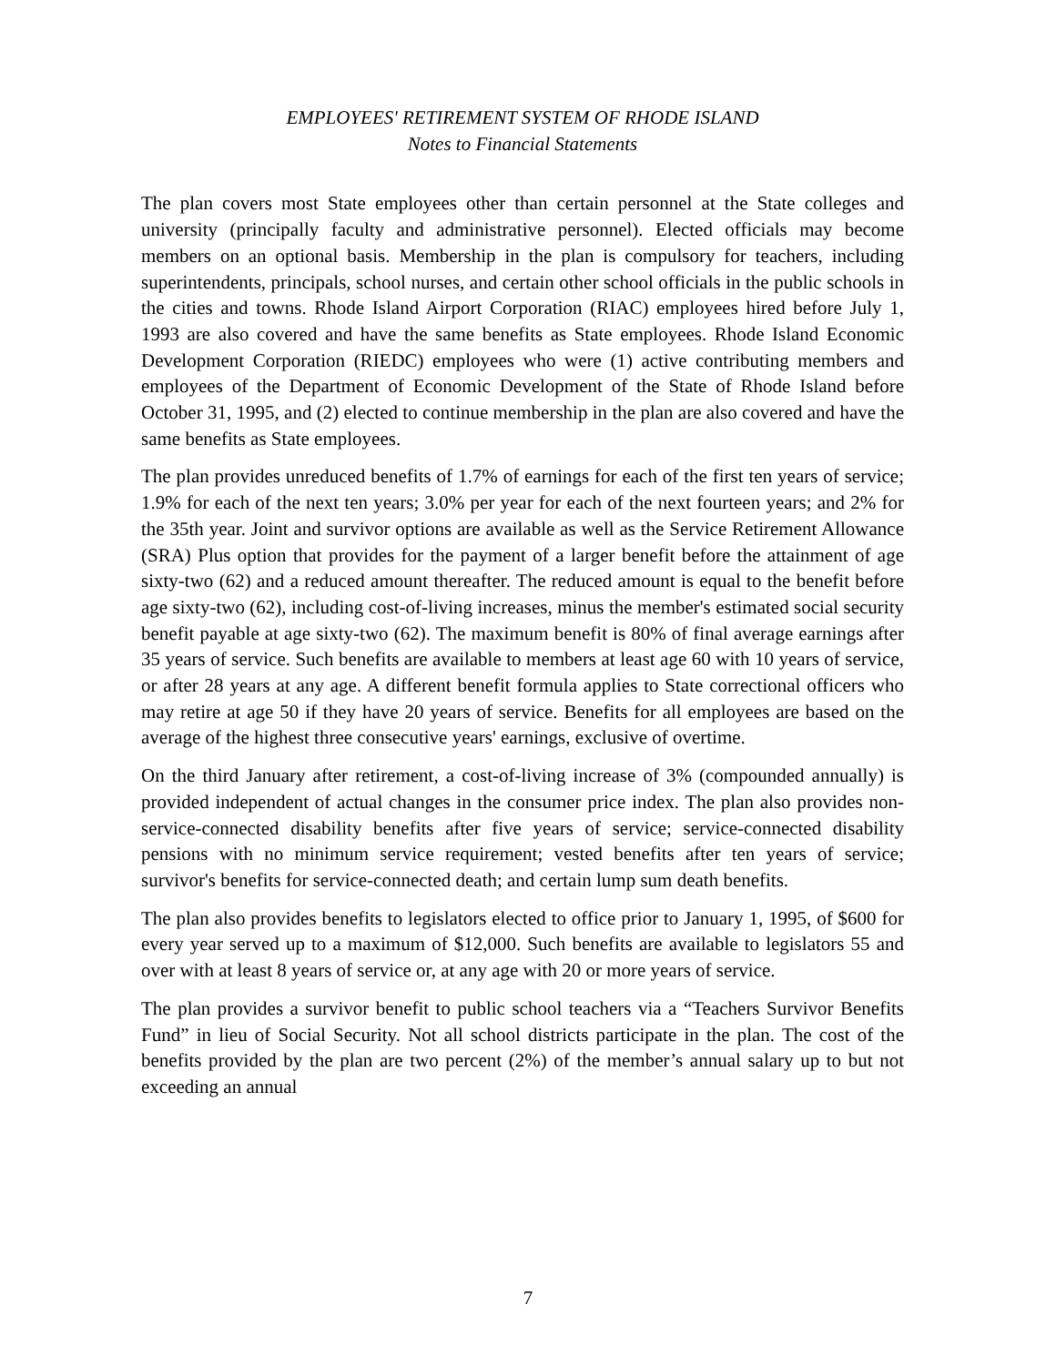EMPLOYEES' RETIREMENT SYSTEM OF RHODE ISLAND
Notes to Financial Statements
The plan covers most State employees other than certain personnel at the State colleges and university (principally faculty and administrative personnel). Elected officials may become members on an optional basis. Membership in the plan is compulsory for teachers, including superintendents, principals, school nurses, and certain other school officials in the public schools in the cities and towns. Rhode Island Airport Corporation (RIAC) employees hired before July 1, 1993 are also covered and have the same benefits as State employees. Rhode Island Economic Development Corporation (RIEDC) employees who were (1) active contributing members and employees of the Department of Economic Development of the State of Rhode Island before October 31, 1995, and (2) elected to continue membership in the plan are also covered and have the same benefits as State employees.
The plan provides unreduced benefits of 1.7% of earnings for each of the first ten years of service; 1.9% for each of the next ten years; 3.0% per year for each of the next fourteen years; and 2% for the 35th year. Joint and survivor options are available as well as the Service Retirement Allowance (SRA) Plus option that provides for the payment of a larger benefit before the attainment of age sixty-two (62) and a reduced amount thereafter. The reduced amount is equal to the benefit before age sixty-two (62), including cost-of-living increases, minus the member's estimated social security benefit payable at age sixty-two (62). The maximum benefit is 80% of final average earnings after 35 years of service. Such benefits are available to members at least age 60 with 10 years of service, or after 28 years at any age. A different benefit formula applies to State correctional officers who may retire at age 50 if they have 20 years of service. Benefits for all employees are based on the average of the highest three consecutive years' earnings, exclusive of overtime.
On the third January after retirement, a cost-of-living increase of 3% (compounded annually) is provided independent of actual changes in the consumer price index. The plan also provides non-service-connected disability benefits after five years of service; service-connected disability pensions with no minimum service requirement; vested benefits after ten years of service; survivor's benefits for service-connected death; and certain lump sum death benefits.
The plan also provides benefits to legislators elected to office prior to January 1, 1995, of $600 for every year served up to a maximum of $12,000. Such benefits are available to legislators 55 and over with at least 8 years of service or, at any age with 20 or more years of service.
The plan provides a survivor benefit to public school teachers via a “Teachers Survivor Benefits Fund” in lieu of Social Security. Not all school districts participate in the plan. The cost of the benefits provided by the plan are two percent (2%) of the member’s annual salary up to but not exceeding an annual
7